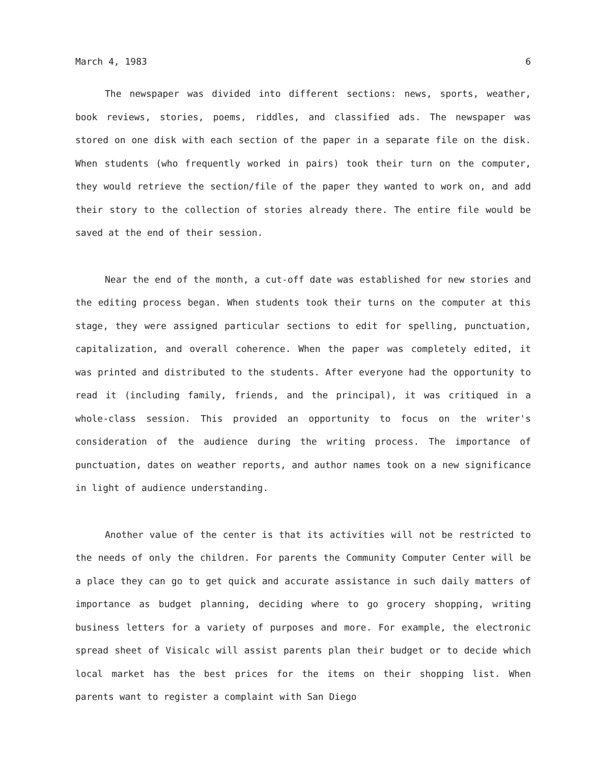March 4, 1983 6
The newspaper was divided into different sections: news, sports, weather, book reviews, stories, poems, riddles, and classified ads. The newspaper was stored on one disk with each section of the paper in a separate file on the disk. When students (who frequently worked in pairs) took their turn on the computer, they would retrieve the section/file of the paper they wanted to work on, and add their story to the collection of stories already there. The entire file would be saved at the end of their session.
Near the end of the month, a cut-off date was established for new stories and the editing process began. When students took their turns on the computer at this stage, they were assigned particular sections to edit for spelling, punctuation, capitalization, and overall coherence. When the paper was completely edited, it was printed and distributed to the students. After everyone had the opportunity to read it (including family, friends, and the principal), it was critiqued in a whole-class session. This provided an opportunity to focus on the writer's consideration of the audience during the writing process. The importance of punctuation, dates on weather reports, and author names took on a new significance in light of audience understanding.
Another value of the center is that its activities will not be restricted to the needs of only the children. For parents the Community Computer Center will be a place they can go to get quick and accurate assistance in such daily matters of importance as budget planning, deciding where to go grocery shopping, writing business letters for a variety of purposes and more. For example, the electronic spread sheet of Visicalc will assist parents plan their budget or to decide which local market has the best prices for the items on their shopping list. When parents want to register a complaint with San Diego